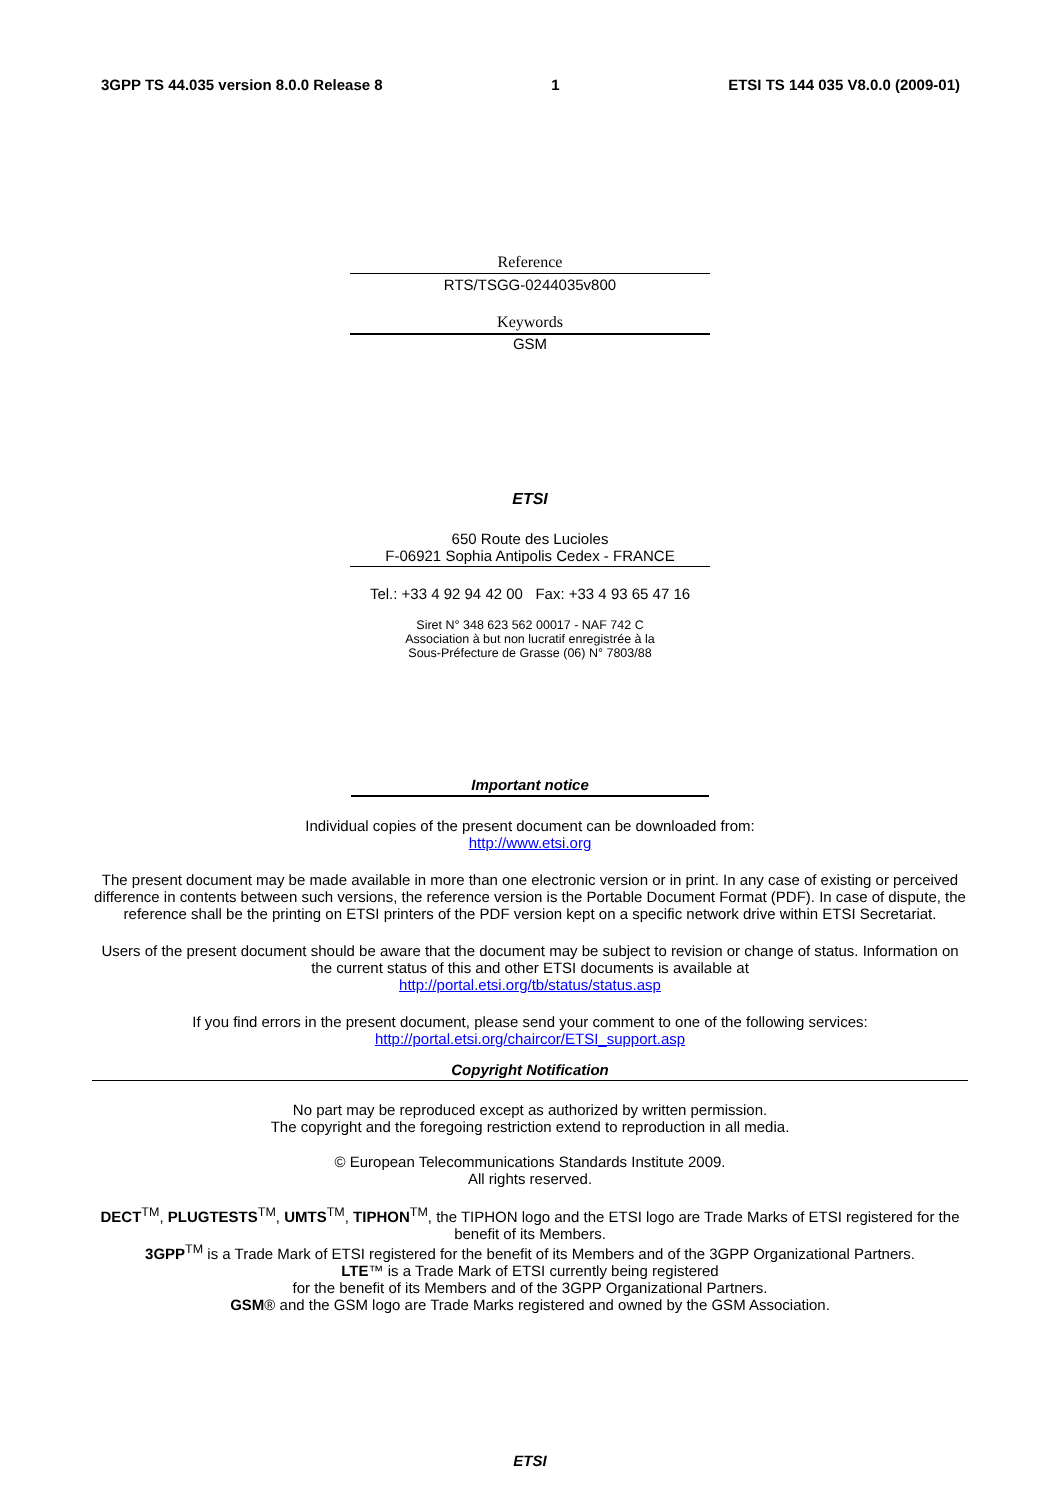3GPP TS 44.035 version 8.0.0 Release 8 1 ETSI TS 144 035 V8.0.0 (2009-01)
Reference
RTS/TSGG-0244035v800
Keywords
GSM
ETSI
650 Route des Lucioles
F-06921 Sophia Antipolis Cedex - FRANCE
Tel.: +33 4 92 94 42 00 Fax: +33 4 93 65 47 16
Siret N° 348 623 562 00017 - NAF 742 C
Association à but non lucratif enregistrée à la
Sous-Préfecture de Grasse (06) N° 7803/88
Important notice
Individual copies of the present document can be downloaded from:
http://www.etsi.org
The present document may be made available in more than one electronic version or in print. In any case of existing or perceived difference in contents between such versions, the reference version is the Portable Document Format (PDF). In case of dispute, the reference shall be the printing on ETSI printers of the PDF version kept on a specific network drive within ETSI Secretariat.
Users of the present document should be aware that the document may be subject to revision or change of status. Information on the current status of this and other ETSI documents is available at
http://portal.etsi.org/tb/status/status.asp
If you find errors in the present document, please send your comment to one of the following services:
http://portal.etsi.org/chaircor/ETSI_support.asp
Copyright Notification
No part may be reproduced except as authorized by written permission.
The copyright and the foregoing restriction extend to reproduction in all media.
© European Telecommunications Standards Institute 2009.
All rights reserved.
DECT<sup>TM</sup>, PLUGTESTS<sup>TM</sup>, UMTS<sup>TM</sup>, TIPHON<sup>TM</sup>, the TIPHON logo and the ETSI logo are Trade Marks of ETSI registered for the benefit of its Members.
3GPP<sup>TM</sup> is a Trade Mark of ETSI registered for the benefit of its Members and of the 3GPP Organizational Partners.
LTE™ is a Trade Mark of ETSI currently being registered
for the benefit of its Members and of the 3GPP Organizational Partners.
GSM® and the GSM logo are Trade Marks registered and owned by the GSM Association.
ETSI